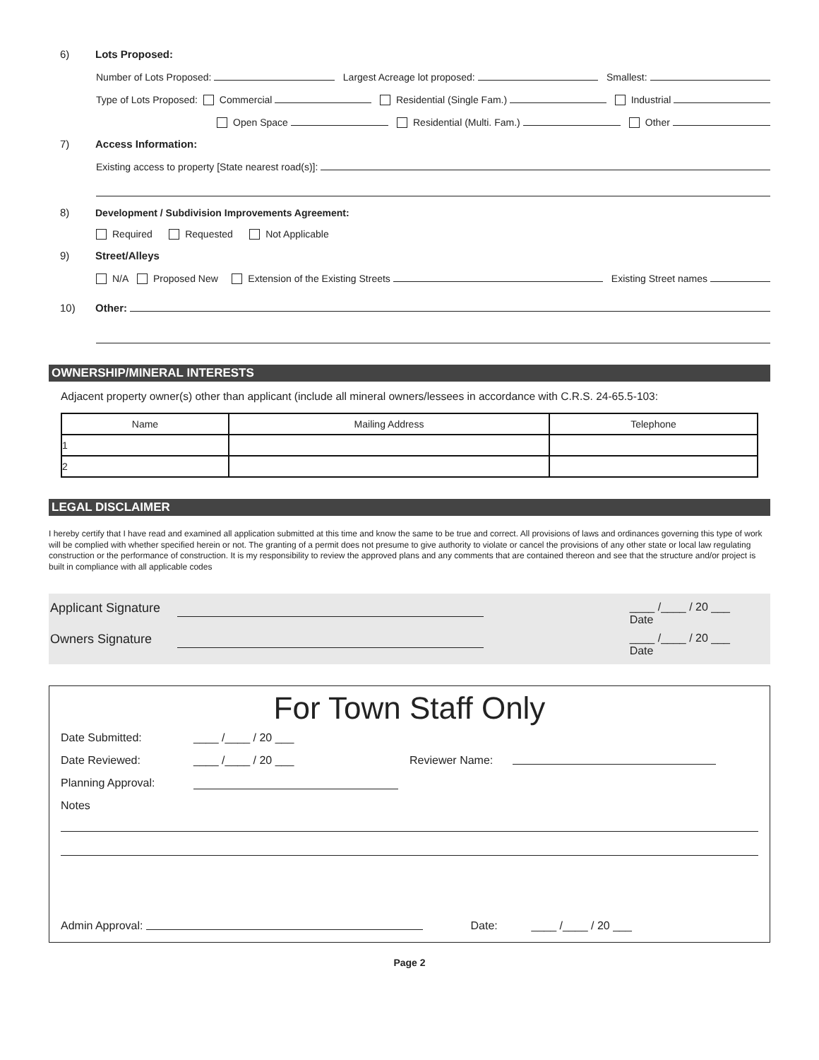6) Lots Proposed:
Number of Lots Proposed: Largest Acreage lot proposed: Smallest:
Type of Lots Proposed: Commercial Residential (Single Fam.) Industrial
Open Space Residential (Multi. Fam.) Other
7) Access Information:
Existing access to property [State nearest road(s)]:
8) Development / Subdivision Improvements Agreement:
Required Requested Not Applicable
9) Street/Alleys
N/A Proposed New Extension of the Existing Streets Existing Street names
10) Other:
OWNERSHIP/MINERAL INTERESTS
Adjacent property owner(s) other than applicant (include all mineral owners/lessees in accordance with C.R.S. 24-65.5-103:
| Name | Mailing Address | Telephone |
| --- | --- | --- |
| 1 | | |
| 2 | | |
LEGAL DISCLAIMER
I hereby certify that I have read and examined all application submitted at this time and know the same to be true and correct. All provisions of laws and ordinances governing this type of work will be complied with whether specified herein or not. The granting of a permit does not presume to give authority to violate or cancel the provisions of any other state or local law regulating construction or the performance of construction. It is my responsibility to review the approved plans and any comments that are contained thereon and see that the structure and/or project is built in compliance with all applicable codes
Applicant Signature ____ /____ / 20 ___
Date
Owners Signature ____ /____ / 20 ___
Date
For Town Staff Only
Date Submitted: ____ /____ / 20 ___
Date Reviewed: ____ /____ / 20 ___ Reviewer Name:
Planning Approval:
Notes
Admin Approval: Date: ____ /____ / 20 ___
Page 2